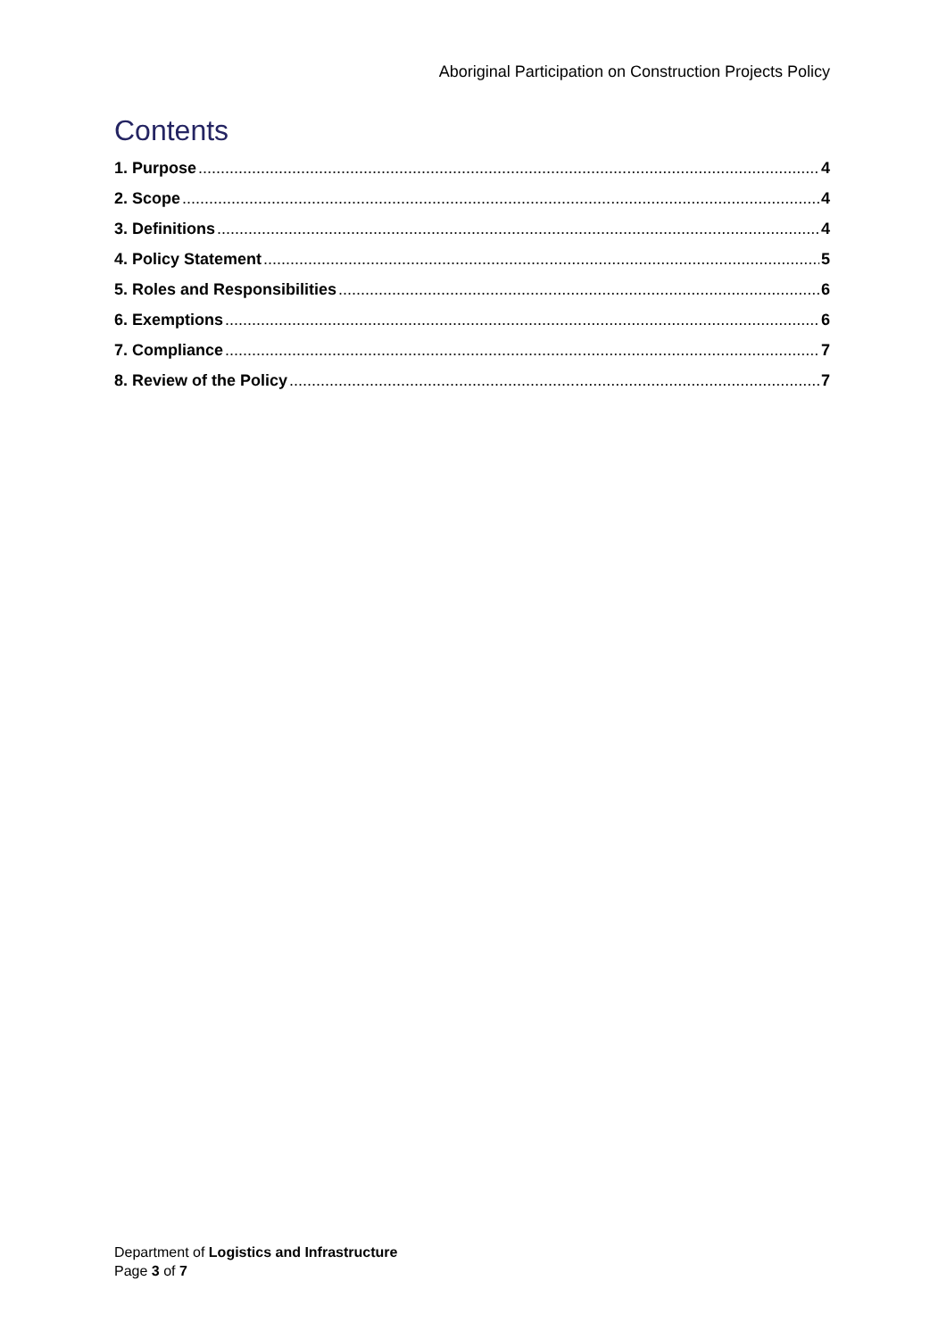Aboriginal Participation on Construction Projects Policy
Contents
1. Purpose 4
2. Scope 4
3. Definitions 4
4. Policy Statement 5
5. Roles and Responsibilities 6
6. Exemptions 6
7. Compliance 7
8. Review of the Policy 7
Department of Logistics and Infrastructure
Page 3 of 7